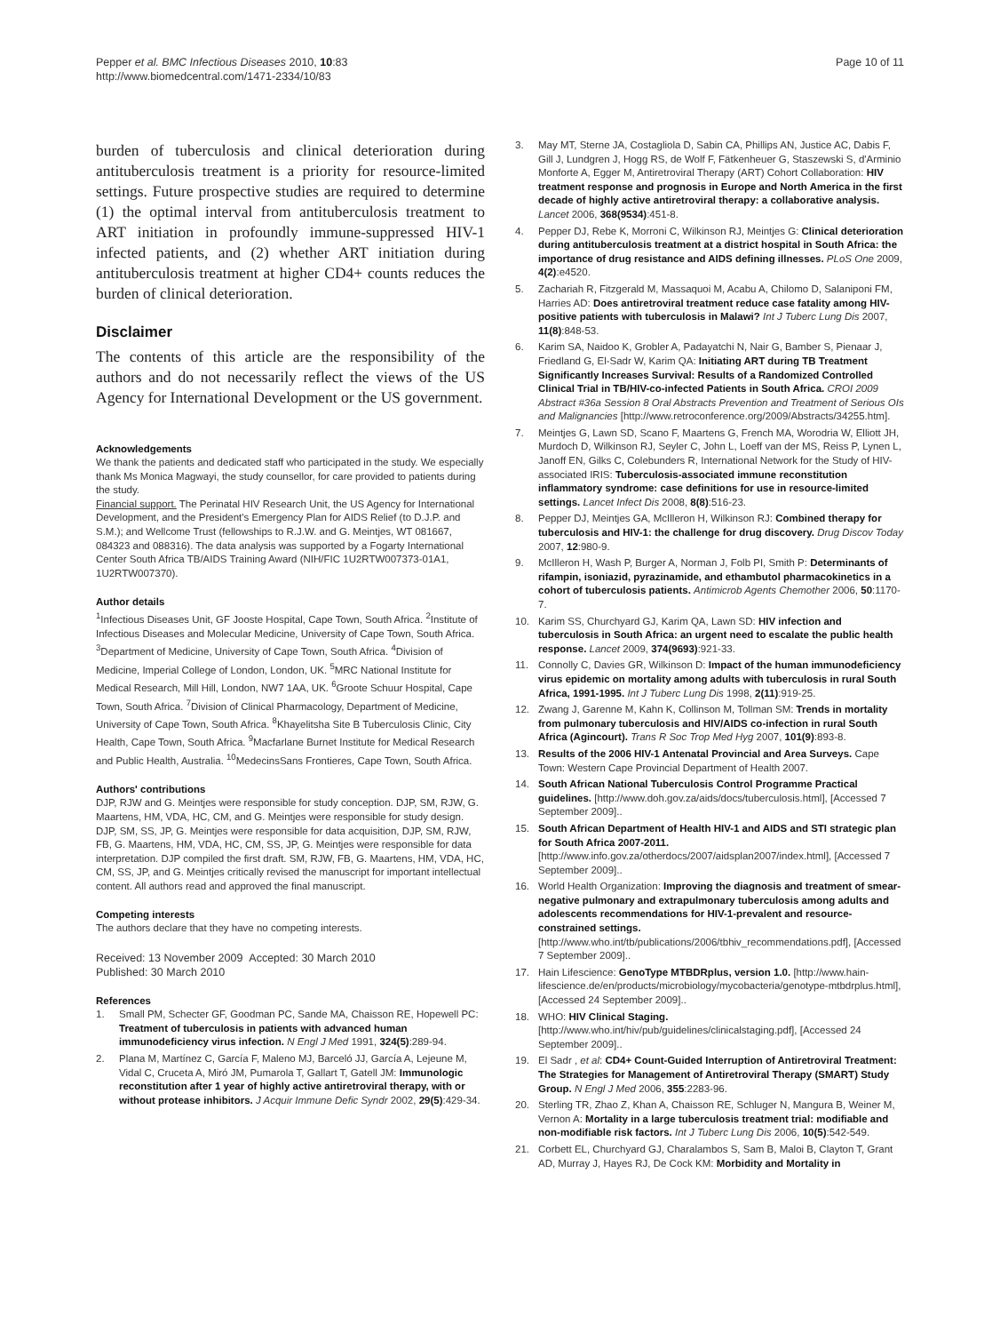Pepper et al. BMC Infectious Diseases 2010, 10:83
http://www.biomedcentral.com/1471-2334/10/83
Page 10 of 11
burden of tuberculosis and clinical deterioration during antituberculosis treatment is a priority for resource-limited settings. Future prospective studies are required to determine (1) the optimal interval from antituberculosis treatment to ART initiation in profoundly immune-suppressed HIV-1 infected patients, and (2) whether ART initiation during antituberculosis treatment at higher CD4+ counts reduces the burden of clinical deterioration.
Disclaimer
The contents of this article are the responsibility of the authors and do not necessarily reflect the views of the US Agency for International Development or the US government.
Acknowledgements
We thank the patients and dedicated staff who participated in the study. We especially thank Ms Monica Magwayi, the study counsellor, for care provided to patients during the study.
Financial support. The Perinatal HIV Research Unit, the US Agency for International Development, and the President's Emergency Plan for AIDS Relief (to D.J.P. and S.M.); and Wellcome Trust (fellowships to R.J.W. and G. Meintjes, WT 081667, 084323 and 088316). The data analysis was supported by a Fogarty International Center South Africa TB/AIDS Training Award (NIH/FIC 1U2RTW007373-01A1, 1U2RTW007370).
Author details
<sup>1</sup> Infectious Diseases Unit, GF Jooste Hospital, Cape Town, South Africa. <sup>2</sup>Institute of Infectious Diseases and Molecular Medicine, University of Cape Town, South Africa. <sup>3</sup>Department of Medicine, University of Cape Town, South Africa. <sup>4</sup>Division of Medicine, Imperial College of London, London, UK. <sup>5</sup>MRC National Institute for Medical Research, Mill Hill, London, NW7 1AA, UK. <sup>6</sup>Groote Schuur Hospital, Cape Town, South Africa. <sup>7</sup>Division of Clinical Pharmacology, Department of Medicine, University of Cape Town, South Africa. <sup>8</sup>Khayelitsha Site B Tuberculosis Clinic, City Health, Cape Town, South Africa. <sup>9</sup>Macfarlane Burnet Institute for Medical Research and Public Health, Australia. <sup>10</sup>MedecinsSans Frontieres, Cape Town, South Africa.
Authors' contributions
DJP, RJW and G. Meintjes were responsible for study conception. DJP, SM, RJW, G. Maartens, HM, VDA, HC, CM, and G. Meintjes were responsible for study design. DJP, SM, SS, JP, G. Meintjes were responsible for data acquisition, DJP, SM, RJW, FB, G. Maartens, HM, VDA, HC, CM, SS, JP, G. Meintjes were responsible for data interpretation. DJP compiled the first draft. SM, RJW, FB, G. Maartens, HM, VDA, HC, CM, SS, JP, and G. Meintjes critically revised the manuscript for important intellectual content. All authors read and approved the final manuscript.
Competing interests
The authors declare that they have no competing interests.
Received: 13 November 2009 Accepted: 30 March 2010
Published: 30 March 2010
References
1. Small PM, Schecter GF, Goodman PC, Sande MA, Chaisson RE, Hopewell PC: Treatment of tuberculosis in patients with advanced human immunodeficiency virus infection. N Engl J Med 1991, 324(5):289-94.
2. Plana M, Martínez C, García F, Maleno MJ, Barceló JJ, García A, Lejeune M, Vidal C, Cruceta A, Miró JM, Pumarola T, Gallart T, Gatell JM: Immunologic reconstitution after 1 year of highly active antiretroviral therapy, with or without protease inhibitors. J Acquir Immune Defic Syndr 2002, 29(5):429-34.
3. May MT, Sterne JA, Costagliola D, Sabin CA, Phillips AN, Justice AC, Dabis F, Gill J, Lundgren J, Hogg RS, de Wolf F, Fätkenheuer G, Staszewski S, d'Arminio Monforte A, Egger M, Antiretroviral Therapy (ART) Cohort Collaboration: HIV treatment response and prognosis in Europe and North America in the first decade of highly active antiretroviral therapy: a collaborative analysis. Lancet 2006, 368(9534):451-8.
4. Pepper DJ, Rebe K, Morroni C, Wilkinson RJ, Meintjes G: Clinical deterioration during antituberculosis treatment at a district hospital in South Africa: the importance of drug resistance and AIDS defining illnesses. PLoS One 2009, 4(2):e4520.
5. Zachariah R, Fitzgerald M, Massaquoi M, Acabu A, Chilomo D, Salaniponi FM, Harries AD: Does antiretroviral treatment reduce case fatality among HIV-positive patients with tuberculosis in Malawi? Int J Tuberc Lung Dis 2007, 11(8):848-53.
6. Karim SA, Naidoo K, Grobler A, Padayatchi N, Nair G, Bamber S, Pienaar J, Friedland G, El-Sadr W, Karim QA: Initiating ART during TB Treatment Significantly Increases Survival: Results of a Randomized Controlled Clinical Trial in TB/HIV-co-infected Patients in South Africa. CROI 2009 Abstract #36a Session 8 Oral Abstracts Prevention and Treatment of Serious OIs and Malignancies [http://www.retroconference.org/2009/Abstracts/34255.htm].
7. Meintjes G, Lawn SD, Scano F, Maartens G, French MA, Worodria W, Elliott JH, Murdoch D, Wilkinson RJ, Seyler C, John L, Loeff van der MS, Reiss P, Lynen L, Janoff EN, Gilks C, Colebunders R, International Network for the Study of HIV-associated IRIS: Tuberculosis-associated immune reconstitution inflammatory syndrome: case definitions for use in resource-limited settings. Lancet Infect Dis 2008, 8(8):516-23.
8. Pepper DJ, Meintjes GA, McIlleron H, Wilkinson RJ: Combined therapy for tuberculosis and HIV-1: the challenge for drug discovery. Drug Discov Today 2007, 12:980-9.
9. McIlleron H, Wash P, Burger A, Norman J, Folb PI, Smith P: Determinants of rifampin, isoniazid, pyrazinamide, and ethambutol pharmacokinetics in a cohort of tuberculosis patients. Antimicrob Agents Chemother 2006, 50:1170-7.
10. Karim SS, Churchyard GJ, Karim QA, Lawn SD: HIV infection and tuberculosis in South Africa: an urgent need to escalate the public health response. Lancet 2009, 374(9693):921-33.
11. Connolly C, Davies GR, Wilkinson D: Impact of the human immunodeficiency virus epidemic on mortality among adults with tuberculosis in rural South Africa, 1991-1995. Int J Tuberc Lung Dis 1998, 2(11):919-25.
12. Zwang J, Garenne M, Kahn K, Collinson M, Tollman SM: Trends in mortality from pulmonary tuberculosis and HIV/AIDS co-infection in rural South Africa (Agincourt). Trans R Soc Trop Med Hyg 2007, 101(9):893-8.
13. Results of the 2006 HIV-1 Antenatal Provincial and Area Surveys. Cape Town: Western Cape Provincial Department of Health 2007.
14. South African National Tuberculosis Control Programme Practical guidelines. [http://www.doh.gov.za/aids/docs/tuberculosis.html], [Accessed 7 September 2009]..
15. South African Department of Health HIV-1 and AIDS and STI strategic plan for South Africa 2007-2011. [http://www.info.gov.za/otherdocs/2007/aidsplan2007/index.html], [Accessed 7 September 2009]..
16. World Health Organization: Improving the diagnosis and treatment of smear-negative pulmonary and extrapulmonary tuberculosis among adults and adolescents recommendations for HIV-1-prevalent and resource-constrained settings. [http://www.who.int/tb/publications/2006/tbhiv_recommendations.pdf], [Accessed 7 September 2009]..
17. Hain Lifescience: GenoType MTBDRplus, version 1.0. [http://www.hain-lifescience.de/en/products/microbiology/mycobacteria/genotype-mtbdrplus.html], [Accessed 24 September 2009]..
18. WHO: HIV Clinical Staging. [http://www.who.int/hiv/pub/guidelines/clinicalstaging.pdf], [Accessed 24 September 2009]..
19. El Sadr , et al: CD4+ Count-Guided Interruption of Antiretroviral Treatment: The Strategies for Management of Antiretroviral Therapy (SMART) Study Group. N Engl J Med 2006, 355:2283-96.
20. Sterling TR, Zhao Z, Khan A, Chaisson RE, Schluger N, Mangura B, Weiner M, Vernon A: Mortality in a large tuberculosis treatment trial: modifiable and non-modifiable risk factors. Int J Tuberc Lung Dis 2006, 10(5):542-549.
21. Corbett EL, Churchyard GJ, Charalambos S, Sam B, Maloi B, Clayton T, Grant AD, Murray J, Hayes RJ, De Cock KM: Morbidity and Mortality in